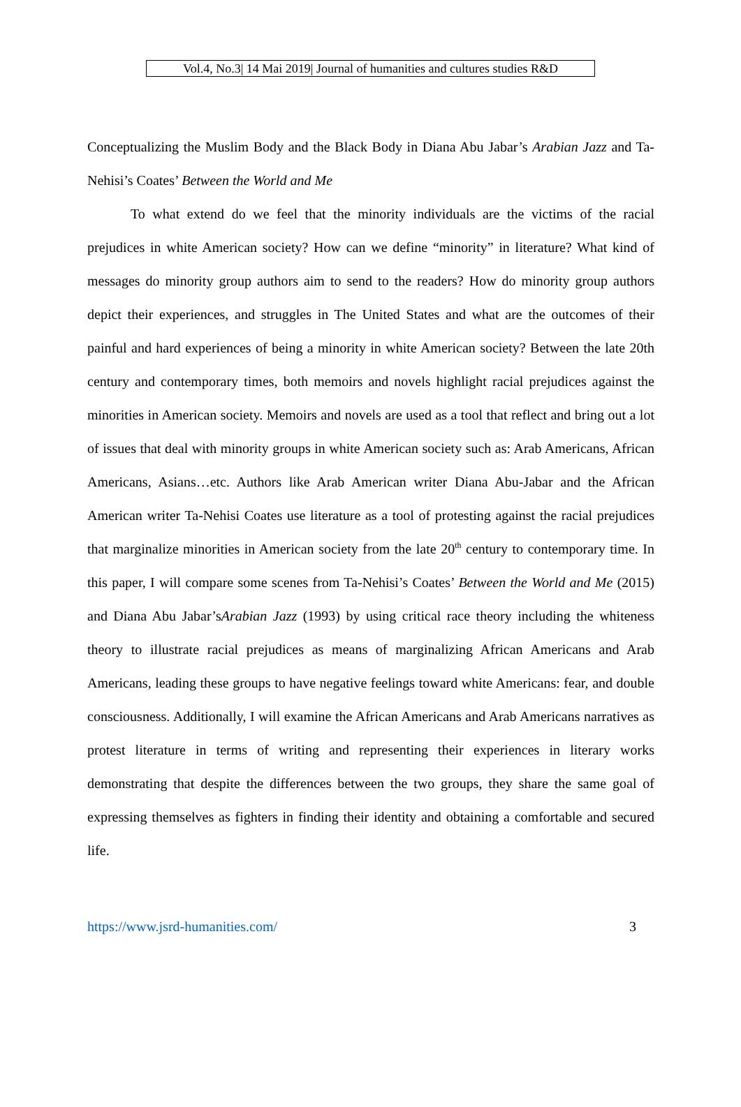Vol.4, No.3| 14 Mai 2019| Journal of humanities and cultures studies R&D
Conceptualizing the Muslim Body and the Black Body in Diana Abu Jabar’s Arabian Jazz and Ta-Nehisi’s Coates’ Between the World and Me
To what extend do we feel that the minority individuals are the victims of the racial prejudices in white American society? How can we define “minority” in literature? What kind of messages do minority group authors aim to send to the readers? How do minority group authors depict their experiences, and struggles in The United States and what are the outcomes of their painful and hard experiences of being a minority in white American society? Between the late 20th century and contemporary times, both memoirs and novels highlight racial prejudices against the minorities in American society. Memoirs and novels are used as a tool that reflect and bring out a lot of issues that deal with minority groups in white American society such as: Arab Americans, African Americans, Asians…etc. Authors like Arab American writer Diana Abu-Jabar and the African American writer Ta-Nehisi Coates use literature as a tool of protesting against the racial prejudices that marginalize minorities in American society from the late 20<sup>th</sup> century to contemporary time. In this paper, I will compare some scenes from Ta-Nehisi’s Coates’ Between the World and Me (2015) and Diana Abu Jabar’sArabian Jazz (1993) by using critical race theory including the whiteness theory to illustrate racial prejudices as means of marginalizing African Americans and Arab Americans, leading these groups to have negative feelings toward white Americans: fear, and double consciousness. Additionally, I will examine the African Americans and Arab Americans narratives as protest literature in terms of writing and representing their experiences in literary works demonstrating that despite the differences between the two groups, they share the same goal of expressing themselves as fighters in finding their identity and obtaining a comfortable and secured life.
https://www.jsrd-humanities.com/ 3